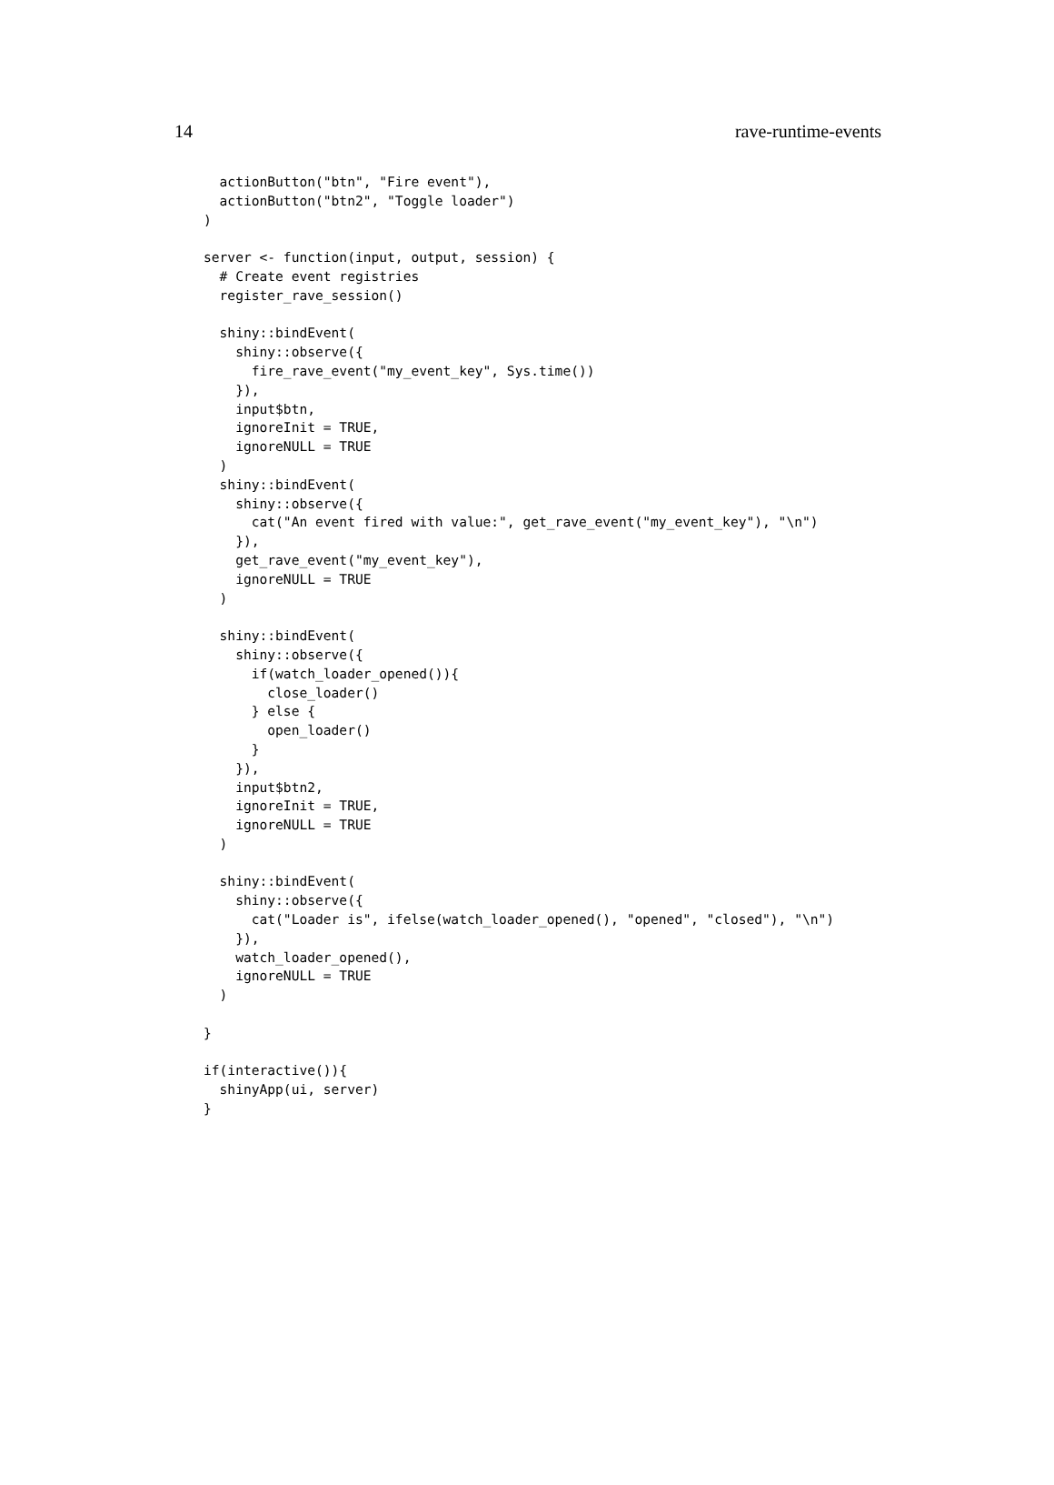14 rave-runtime-events
  actionButton("btn", "Fire event"),
  actionButton("btn2", "Toggle loader")
)

server <- function(input, output, session) {
  # Create event registries
  register_rave_session()

  shiny::bindEvent(
    shiny::observe({
      fire_rave_event("my_event_key", Sys.time())
    }),
    input$btn,
    ignoreInit = TRUE,
    ignoreNULL = TRUE
  )
  shiny::bindEvent(
    shiny::observe({
      cat("An event fired with value:", get_rave_event("my_event_key"), "\n")
    }),
    get_rave_event("my_event_key"),
    ignoreNULL = TRUE
  )

  shiny::bindEvent(
    shiny::observe({
      if(watch_loader_opened()){
        close_loader()
      } else {
        open_loader()
      }
    }),
    input$btn2,
    ignoreInit = TRUE,
    ignoreNULL = TRUE
  )

  shiny::bindEvent(
    shiny::observe({
      cat("Loader is", ifelse(watch_loader_opened(), "opened", "closed"), "\n")
    }),
    watch_loader_opened(),
    ignoreNULL = TRUE
  )

}

if(interactive()){
  shinyApp(ui, server)
}